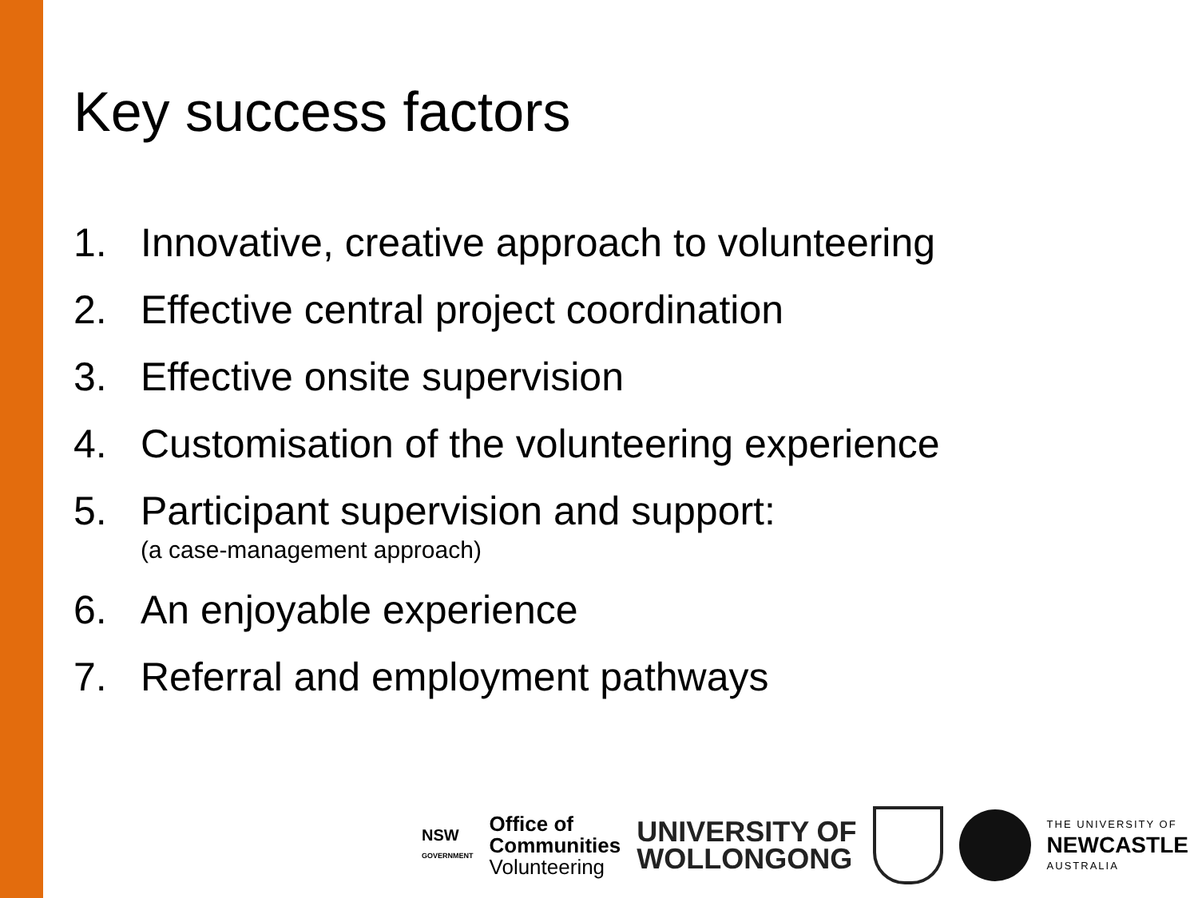Key success factors
1. Innovative, creative approach to volunteering
2. Effective central project coordination
3. Effective onsite supervision
4. Customisation of the volunteering experience
5. Participant supervision and support:
(a case-management approach)
6. An enjoyable experience
7. Referral and employment pathways
NSW
GOVERNMENT
Office of
Communities
Volunteering
UNIVERSITY OF
WOLLONGONG
THE UNIVERSITY OF
NEWCASTLE
AUSTRALIA